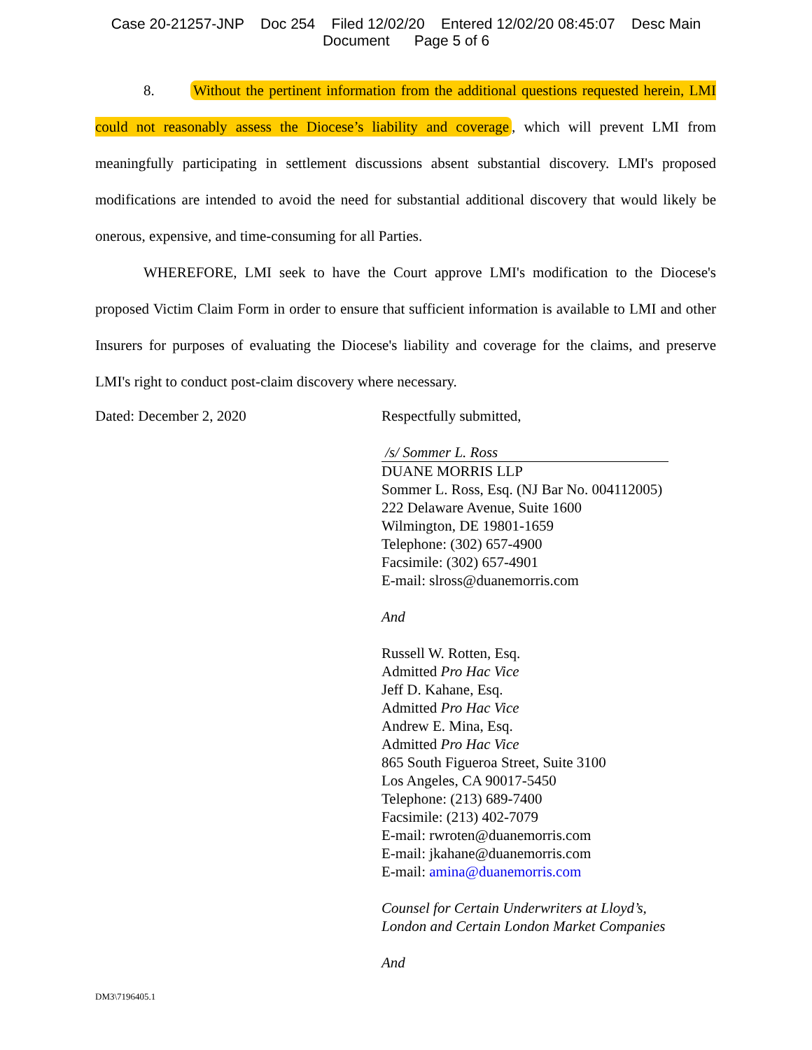Case 20-21257-JNP Doc 254 Filed 12/02/20 Entered 12/02/20 08:45:07 Desc Main
Document Page 5 of 6
8. Without the pertinent information from the additional questions requested herein, LMI could not reasonably assess the Diocese’s liability and coverage, which will prevent LMI from meaningfully participating in settlement discussions absent substantial discovery. LMI's proposed modifications are intended to avoid the need for substantial additional discovery that would likely be onerous, expensive, and time-consuming for all Parties.
WHEREFORE, LMI seek to have the Court approve LMI's modification to the Diocese's proposed Victim Claim Form in order to ensure that sufficient information is available to LMI and other Insurers for purposes of evaluating the Diocese's liability and coverage for the claims, and preserve LMI's right to conduct post-claim discovery where necessary.
Dated: December 2, 2020
Respectfully submitted,
/s/ Sommer L. Ross
DUANE MORRIS LLP
Sommer L. Ross, Esq. (NJ Bar No. 004112005)
222 Delaware Avenue, Suite 1600
Wilmington, DE 19801-1659
Telephone: (302) 657-4900
Facsimile: (302) 657-4901
E-mail: slross@duanemorris.com
And
Russell W. Rotten, Esq.
Admitted Pro Hac Vice
Jeff D. Kahane, Esq.
Admitted Pro Hac Vice
Andrew E. Mina, Esq.
Admitted Pro Hac Vice
865 South Figueroa Street, Suite 3100
Los Angeles, CA 90017-5450
Telephone: (213) 689-7400
Facsimile: (213) 402-7079
E-mail: rwroten@duanemorris.com
E-mail: jkahane@duanemorris.com
E-mail: amina@duanemorris.com
Counsel for Certain Underwriters at Lloyd’s,
London and Certain London Market Companies
And
DM3\7196405.1